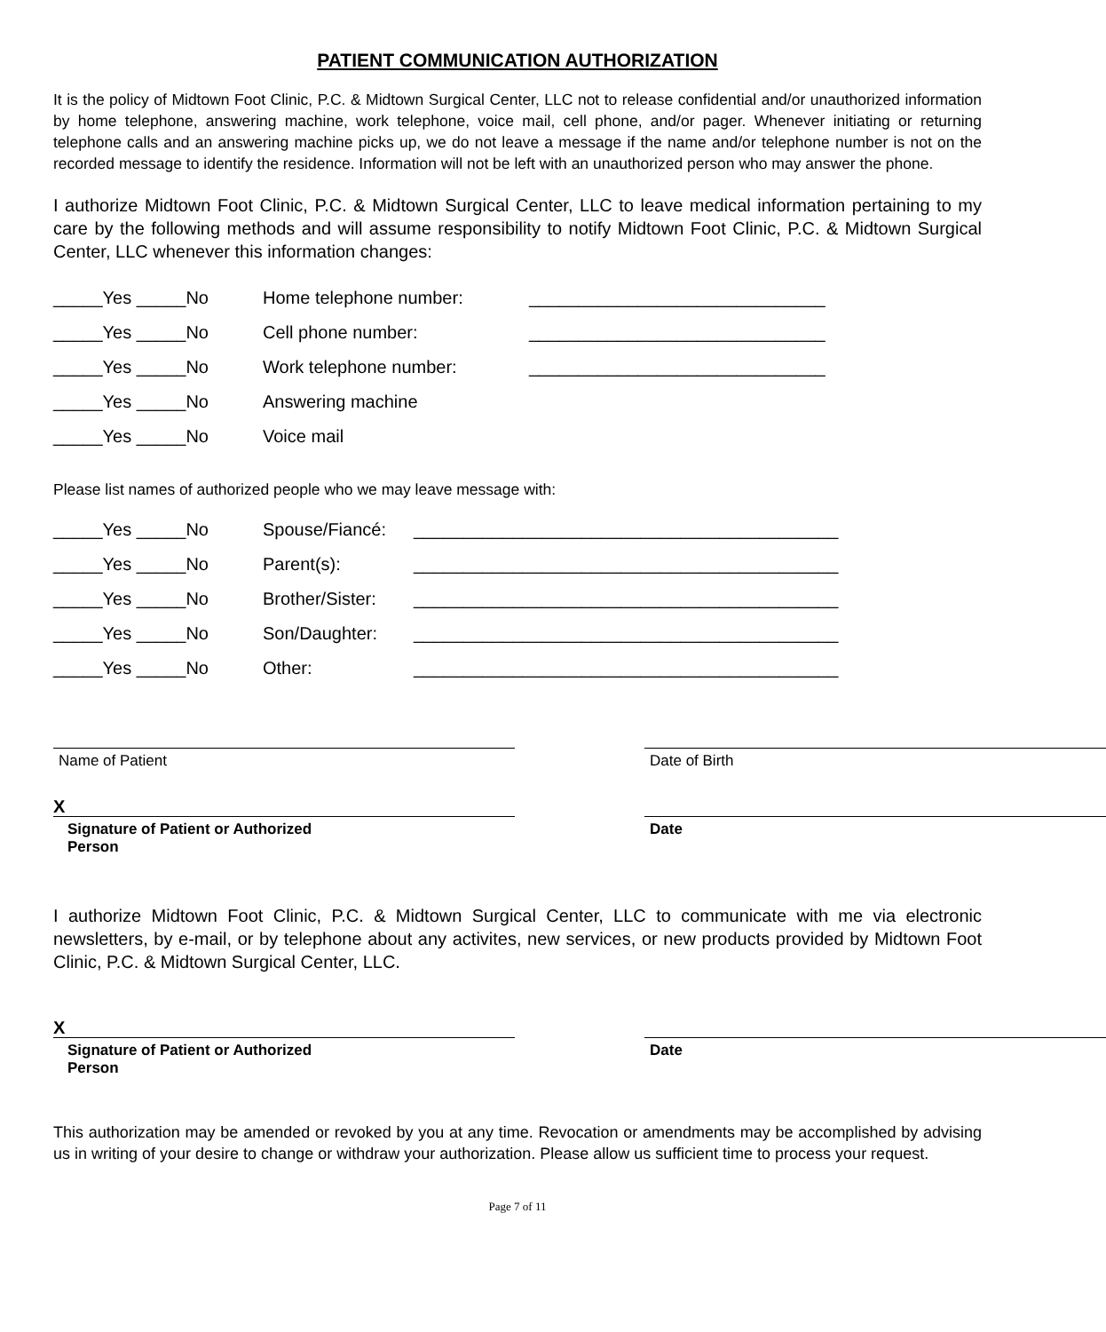PATIENT COMMUNICATION AUTHORIZATION
It is the policy of Midtown Foot Clinic, P.C. & Midtown Surgical Center, LLC not to release confidential and/or unauthorized information by home telephone, answering machine, work telephone, voice mail, cell phone, and/or pager. Whenever initiating or returning telephone calls and an answering machine picks up, we do not leave a message if the name and/or telephone number is not on the recorded message to identify the residence. Information will not be left with an unauthorized person who may answer the phone.
I authorize Midtown Foot Clinic, P.C. & Midtown Surgical Center, LLC to leave medical information pertaining to my care by the following methods and will assume responsibility to notify Midtown Foot Clinic, P.C. & Midtown Surgical Center, LLC whenever this information changes:
_____Yes _____No Home telephone number: ______________________________
_____Yes _____No Cell phone number: ______________________________
_____Yes _____No Work telephone number: ______________________________
_____Yes _____No Answering machine
_____Yes _____No Voice mail
Please list names of authorized people who we may leave message with:
_____Yes _____No Spouse/Fiancé: ___________________________________________
_____Yes _____No Parent(s): ___________________________________________
_____Yes _____No Brother/Sister: ___________________________________________
_____Yes _____No Son/Daughter: ___________________________________________
_____Yes _____No Other: ___________________________________________
Name of Patient Date of Birth
X
Signature of Patient or Authorized Person
Date
I authorize Midtown Foot Clinic, P.C. & Midtown Surgical Center, LLC to communicate with me via electronic newsletters, by e-mail, or by telephone about any activites, new services, or new products provided by Midtown Foot Clinic, P.C. & Midtown Surgical Center, LLC.
X
Signature of Patient or Authorized Person
Date
This authorization may be amended or revoked by you at any time. Revocation or amendments may be accomplished by advising us in writing of your desire to change or withdraw your authorization. Please allow us sufficient time to process your request.
Page 7 of 11